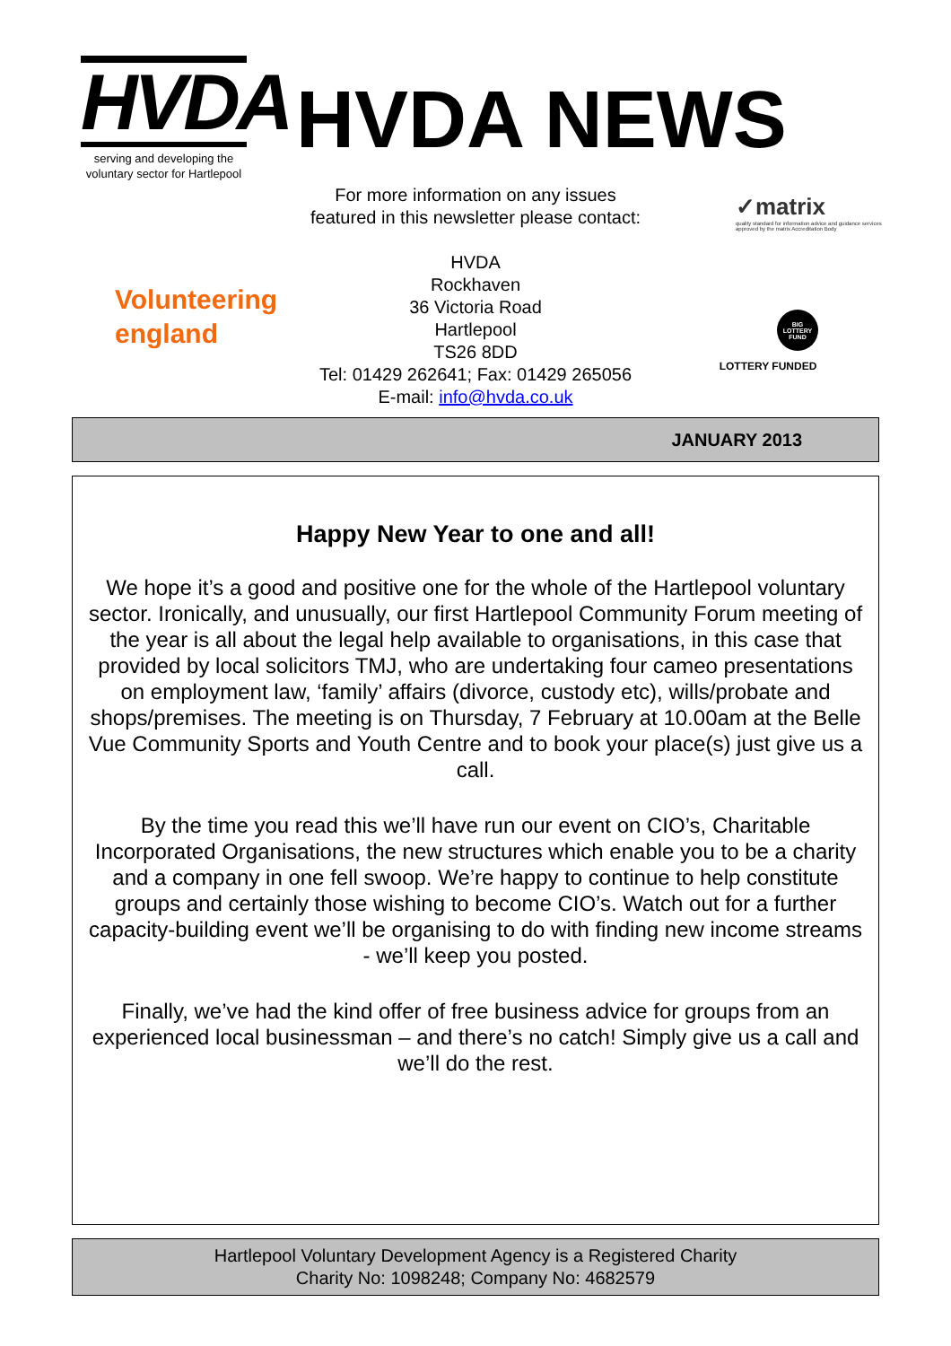HVDA
serving and developing the
voluntary sector for Hartlepool
HVDA NEWS
For more information on any issues
featured in this newsletter please contact:
HVDA
Rockhaven
36 Victoria Road
Hartlepool
TS26 8DD
Tel: 01429 262641; Fax: 01429 265056
E-mail: info@hvda.co.uk
Volunteering
england
✓matrix
quality standard for information advice and guidance services
approved by the matrix Accreditation Body
BIG LOTTERY FUND
LOTTERY FUNDED
JANUARY 2013
Happy New Year to one and all!
We hope it’s a good and positive one for the whole of the Hartlepool voluntary sector. Ironically, and unusually, our first Hartlepool Community Forum meeting of the year is all about the legal help available to organisations, in this case that provided by local solicitors TMJ, who are undertaking four cameo presentations on employment law, ‘family’ affairs (divorce, custody etc), wills/probate and shops/premises. The meeting is on Thursday, 7 February at 10.00am at the Belle Vue Community Sports and Youth Centre and to book your place(s) just give us a call.
By the time you read this we’ll have run our event on CIO’s, Charitable Incorporated Organisations, the new structures which enable you to be a charity and a company in one fell swoop. We’re happy to continue to help constitute groups and certainly those wishing to become CIO’s. Watch out for a further capacity-building event we’ll be organising to do with finding new income streams - we’ll keep you posted.
Finally, we’ve had the kind offer of free business advice for groups from an experienced local businessman – and there’s no catch! Simply give us a call and we’ll do the rest.
Hartlepool Voluntary Development Agency is a Registered Charity
Charity No: 1098248; Company No: 4682579